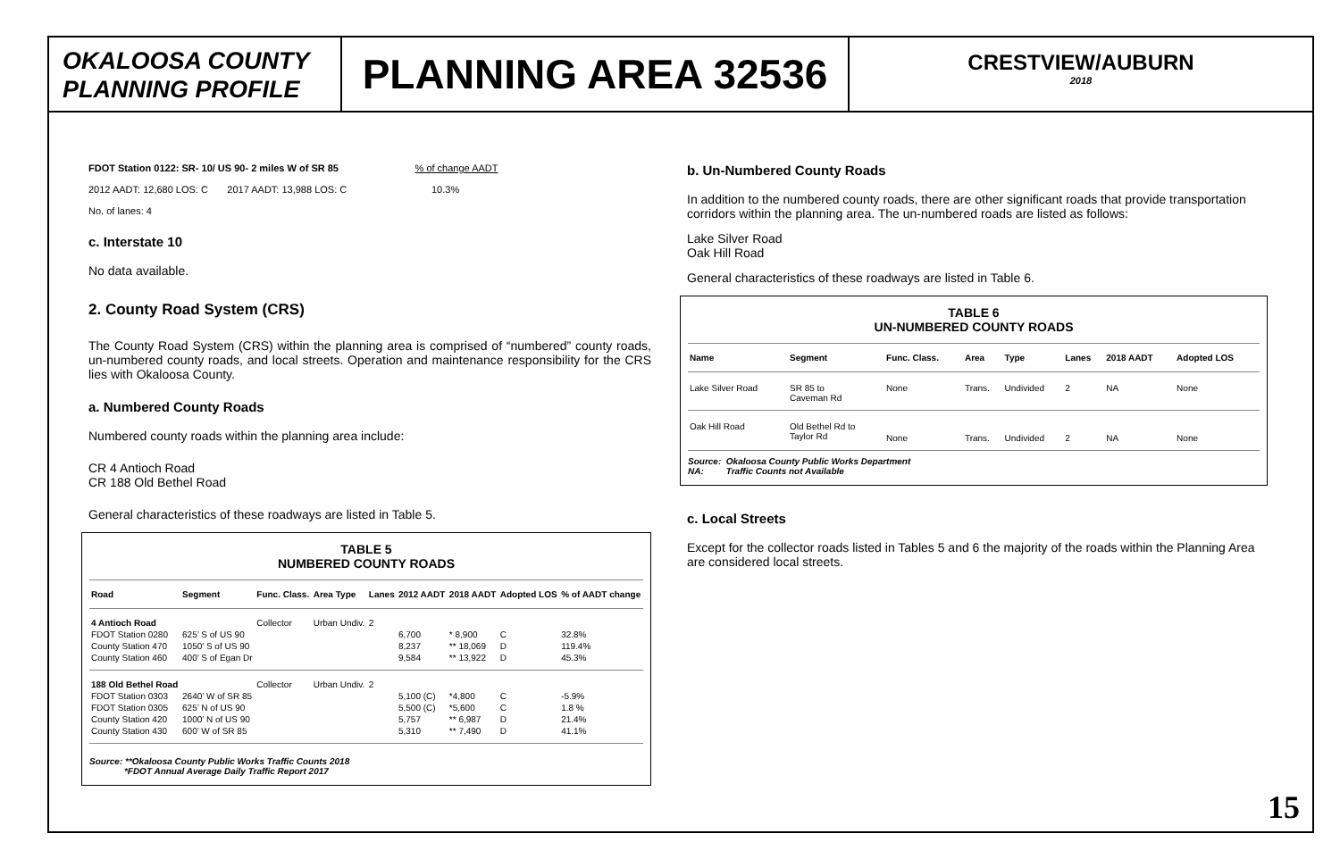OKALOOSA COUNTY
PLANNING PROFILE
PLANNING AREA 32536
CRESTVIEW/AUBURN
2018
FDOT Station 0122: SR- 10/ US 90- 2 miles W of SR 85 % of change AADT
2012 AADT: 12,680 LOS: C 2017 AADT: 13,988 LOS: C 10.3%
No. of lanes: 4
c. Interstate 10
No data available.
2. County Road System (CRS)
The County Road System (CRS) within the planning area is comprised of “numbered” county roads, un-numbered county roads, and local streets. Operation and maintenance responsibility for the CRS lies with Okaloosa County.
a. Numbered County Roads
Numbered county roads within the planning area include:
CR 4 Antioch Road
CR 188 Old Bethel Road
General characteristics of these roadways are listed in Table 5.
TABLE 5
NUMBERED COUNTY ROADS
| Road | Segment | Func. Class. | Area Type | Lanes | 2012 AADT | 2018 AADT | Adopted LOS | % of AADT change |
| --- | --- | --- | --- | --- | --- | --- | --- | --- |
| 4 Antioch Road | | Collector | Urban Undiv. | 2 | | | | |
| FDOT Station 0280 | 625’ S of US 90 | | | | 6,700 | * 8,900 | C | 32.8% |
| County Station 470 | 1050’ S of US 90 | | | | 8,237 | ** 18,069 | D | 119.4% |
| County Station 460 | 400’ S of Egan Dr | | | | 9,584 | ** 13,922 | D | 45.3% |
| 188 Old Bethel Road | | Collector | Urban Undiv. | 2 | | | | |
| FDOT Station 0303 | 2640’ W of SR 85 | | | | 5,100 (C) | *4,800 | C | -5.9% |
| FDOT Station 0305 | 625’ N of US 90 | | | | 5,500 (C) | *5,600 | C | 1.8 % |
| County Station 420 | 1000’ N of US 90 | | | | 5,757 | ** 6,987 | D | 21.4% |
| County Station 430 | 600’ W of SR 85 | | | | 5,310 | ** 7,490 | D | 41.1% |
Source: **Okaloosa County Public Works Traffic Counts 2018
*FDOT Annual Average Daily Traffic Report 2017
b. Un-Numbered County Roads
In addition to the numbered county roads, there are other significant roads that provide transportation corridors within the planning area. The un-numbered roads are listed as follows:
Lake Silver Road
Oak Hill Road
General characteristics of these roadways are listed in Table 6.
TABLE 6
UN-NUMBERED COUNTY ROADS
| Name | Segment | Func. Class. | Area | Type | Lanes | 2018 AADT | Adopted LOS |
| --- | --- | --- | --- | --- | --- | --- | --- |
| Lake Silver Road | SR 85 to Caveman Rd | None | Trans. | Undivided | 2 | NA | None |
| Oak Hill Road | Old Bethel Rd to Taylor Rd | None | Trans. | Undivided | 2 | NA | None |
Source: Okaloosa County Public Works Department
NA: Traffic Counts not Available
c. Local Streets
Except for the collector roads listed in Tables 5 and 6 the majority of the roads within the Planning Area are considered local streets.
15